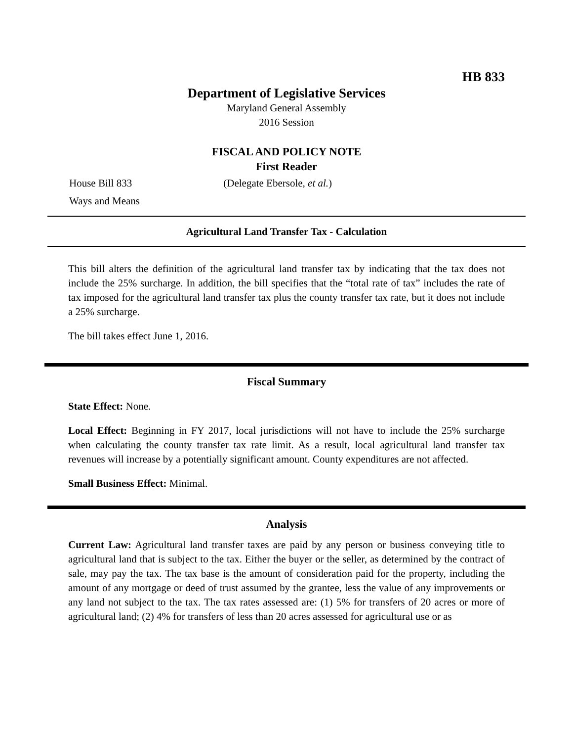HB 833
Department of Legislative Services
Maryland General Assembly
2016 Session
FISCAL AND POLICY NOTE
First Reader
House Bill 833 (Delegate Ebersole, et al.)
Ways and Means
Agricultural Land Transfer Tax - Calculation
This bill alters the definition of the agricultural land transfer tax by indicating that the tax does not include the 25% surcharge. In addition, the bill specifies that the “total rate of tax” includes the rate of tax imposed for the agricultural land transfer tax plus the county transfer tax rate, but it does not include a 25% surcharge.
The bill takes effect June 1, 2016.
Fiscal Summary
State Effect: None.
Local Effect: Beginning in FY 2017, local jurisdictions will not have to include the 25% surcharge when calculating the county transfer tax rate limit. As a result, local agricultural land transfer tax revenues will increase by a potentially significant amount. County expenditures are not affected.
Small Business Effect: Minimal.
Analysis
Current Law: Agricultural land transfer taxes are paid by any person or business conveying title to agricultural land that is subject to the tax. Either the buyer or the seller, as determined by the contract of sale, may pay the tax. The tax base is the amount of consideration paid for the property, including the amount of any mortgage or deed of trust assumed by the grantee, less the value of any improvements or any land not subject to the tax. The tax rates assessed are: (1) 5% for transfers of 20 acres or more of agricultural land; (2) 4% for transfers of less than 20 acres assessed for agricultural use or as